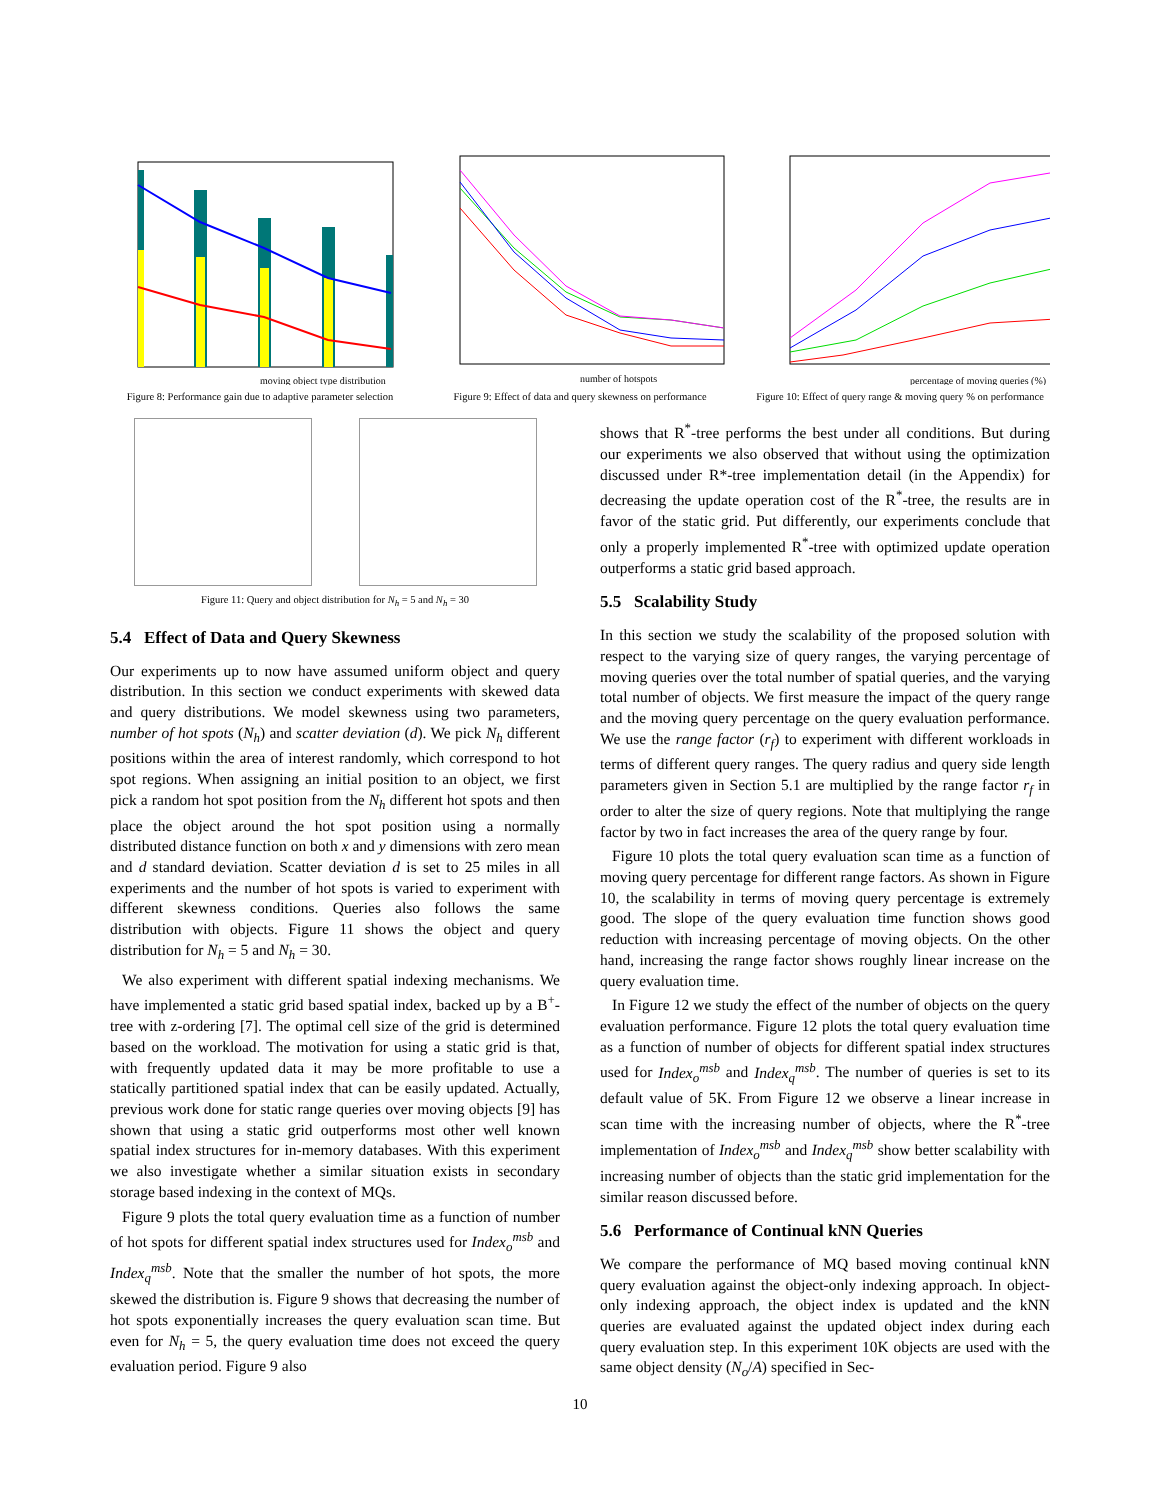moving object type distribution
Figure 8: Performance gain due to adaptive parameter selection
number of hotspots
Figure 9: Effect of data and query skewness on performance
percentage of moving queries (%)
Figure 10: Effect of query range & moving query % on performance
Figure 11: Query and object distribution for N<sub>h</sub> = 5 and N<sub>h</sub> = 30
5.4 Effect of Data and Query Skewness
Our experiments up to now have assumed uniform object and query distribution. In this section we conduct experiments with skewed data and query distributions. We model skewness using two parameters, number of hot spots (N<sub>h</sub>) and scatter deviation (d). We pick N<sub>h</sub> different positions within the area of interest randomly, which correspond to hot spot regions. When assigning an initial position to an object, we first pick a random hot spot position from the N<sub>h</sub> different hot spots and then place the object around the hot spot position using a normally distributed distance function on both x and y dimensions with zero mean and d standard deviation. Scatter deviation d is set to 25 miles in all experiments and the number of hot spots is varied to experiment with different skewness conditions. Queries also follows the same distribution with objects. Figure 11 shows the object and query distribution for N<sub>h</sub> = 5 and N<sub>h</sub> = 30.
We also experiment with different spatial indexing mechanisms. We have implemented a static grid based spatial index, backed up by a B<sup>+</sup>-tree with z-ordering [7]. The optimal cell size of the grid is determined based on the workload. The motivation for using a static grid is that, with frequently updated data it may be more profitable to use a statically partitioned spatial index that can be easily updated. Actually, previous work done for static range queries over moving objects [9] has shown that using a static grid outperforms most other well known spatial index structures for in-memory databases. With this experiment we also investigate whether a similar situation exists in secondary storage based indexing in the context of MQs.
Figure 9 plots the total query evaluation time as a function of number of hot spots for different spatial index structures used for Index<sub>o</sub><sup>msb</sup> and Index<sub>q</sub><sup>msb</sup>. Note that the smaller the number of hot spots, the more skewed the distribution is. Figure 9 shows that decreasing the number of hot spots exponentially increases the query evaluation scan time. But even for N<sub>h</sub> = 5, the query evaluation time does not exceed the query evaluation period. Figure 9 also
shows that R<sup>*</sup>-tree performs the best under all conditions. But during our experiments we also observed that without using the optimization discussed under R*-tree implementation detail (in the Appendix) for decreasing the update operation cost of the R<sup>*</sup>-tree, the results are in favor of the static grid. Put differently, our experiments conclude that only a properly implemented R<sup>*</sup>-tree with optimized update operation outperforms a static grid based approach.
5.5 Scalability Study
In this section we study the scalability of the proposed solution with respect to the varying size of query ranges, the varying percentage of moving queries over the total number of spatial queries, and the varying total number of objects. We first measure the impact of the query range and the moving query percentage on the query evaluation performance. We use the range factor (r<sub>f</sub>) to experiment with different workloads in terms of different query ranges. The query radius and query side length parameters given in Section 5.1 are multiplied by the range factor r<sub>f</sub> in order to alter the size of query regions. Note that multiplying the range factor by two in fact increases the area of the query range by four.
Figure 10 plots the total query evaluation scan time as a function of moving query percentage for different range factors. As shown in Figure 10, the scalability in terms of moving query percentage is extremely good. The slope of the query evaluation time function shows good reduction with increasing percentage of moving objects. On the other hand, increasing the range factor shows roughly linear increase on the query evaluation time.
In Figure 12 we study the effect of the number of objects on the query evaluation performance. Figure 12 plots the total query evaluation time as a function of number of objects for different spatial index structures used for Index<sub>o</sub><sup>msb</sup> and Index<sub>q</sub><sup>msb</sup>. The number of queries is set to its default value of 5K. From Figure 12 we observe a linear increase in scan time with the increasing number of objects, where the R<sup>*</sup>-tree implementation of Index<sub>o</sub><sup>msb</sup> and Index<sub>q</sub><sup>msb</sup> show better scalability with increasing number of objects than the static grid implementation for the similar reason discussed before.
5.6 Performance of Continual kNN Queries
We compare the performance of MQ based moving continual kNN query evaluation against the object-only indexing approach. In object-only indexing approach, the object index is updated and the kNN queries are evaluated against the updated object index during each query evaluation step. In this experiment 10K objects are used with the same object density (N<sub>o</sub>/A) specified in Sec-
10